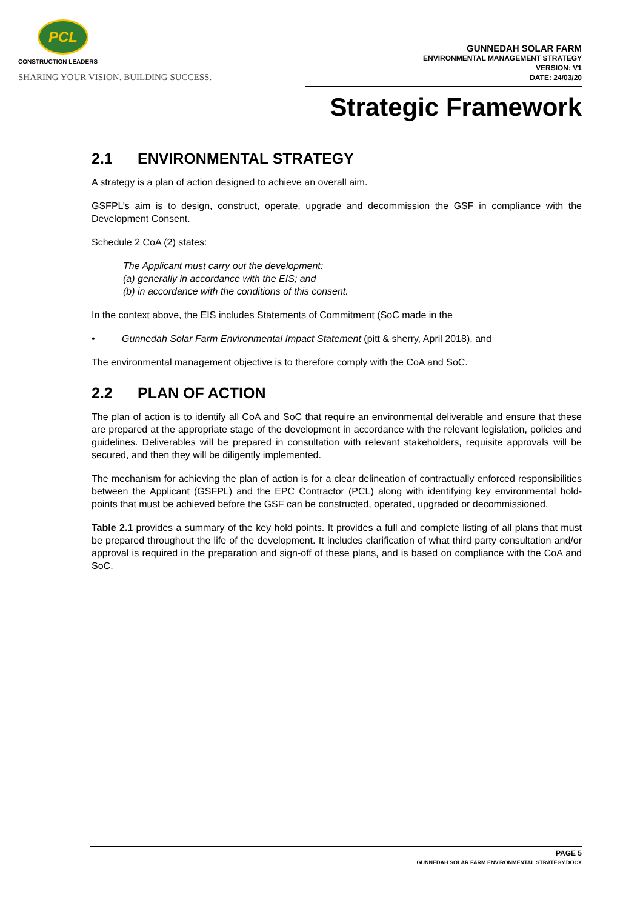PCL
CONSTRUCTION LEADERS
SHARING YOUR VISION. BUILDING SUCCESS.
GUNNEDAH SOLAR FARM
ENVIRONMENTAL MANAGEMENT STRATEGY
VERSION: V1
DATE: 24/03/20
Strategic Framework
2.1 ENVIRONMENTAL STRATEGY
A strategy is a plan of action designed to achieve an overall aim.
GSFPL’s aim is to design, construct, operate, upgrade and decommission the GSF in compliance with the Development Consent.
Schedule 2 CoA (2) states:
The Applicant must carry out the development:
(a) generally in accordance with the EIS; and
(b) in accordance with the conditions of this consent.
In the context above, the EIS includes Statements of Commitment (SoC made in the
• Gunnedah Solar Farm Environmental Impact Statement (pitt & sherry, April 2018), and
The environmental management objective is to therefore comply with the CoA and SoC.
2.2 PLAN OF ACTION
The plan of action is to identify all CoA and SoC that require an environmental deliverable and ensure that these are prepared at the appropriate stage of the development in accordance with the relevant legislation, policies and guidelines. Deliverables will be prepared in consultation with relevant stakeholders, requisite approvals will be secured, and then they will be diligently implemented.
The mechanism for achieving the plan of action is for a clear delineation of contractually enforced responsibilities between the Applicant (GSFPL) and the EPC Contractor (PCL) along with identifying key environmental hold-points that must be achieved before the GSF can be constructed, operated, upgraded or decommissioned.
Table 2.1 provides a summary of the key hold points. It provides a full and complete listing of all plans that must be prepared throughout the life of the development. It includes clarification of what third party consultation and/or approval is required in the preparation and sign-off of these plans, and is based on compliance with the CoA and SoC.
PAGE 5
GUNNEDAH SOLAR FARM ENVIRONMENTAL STRATEGY.DOCX